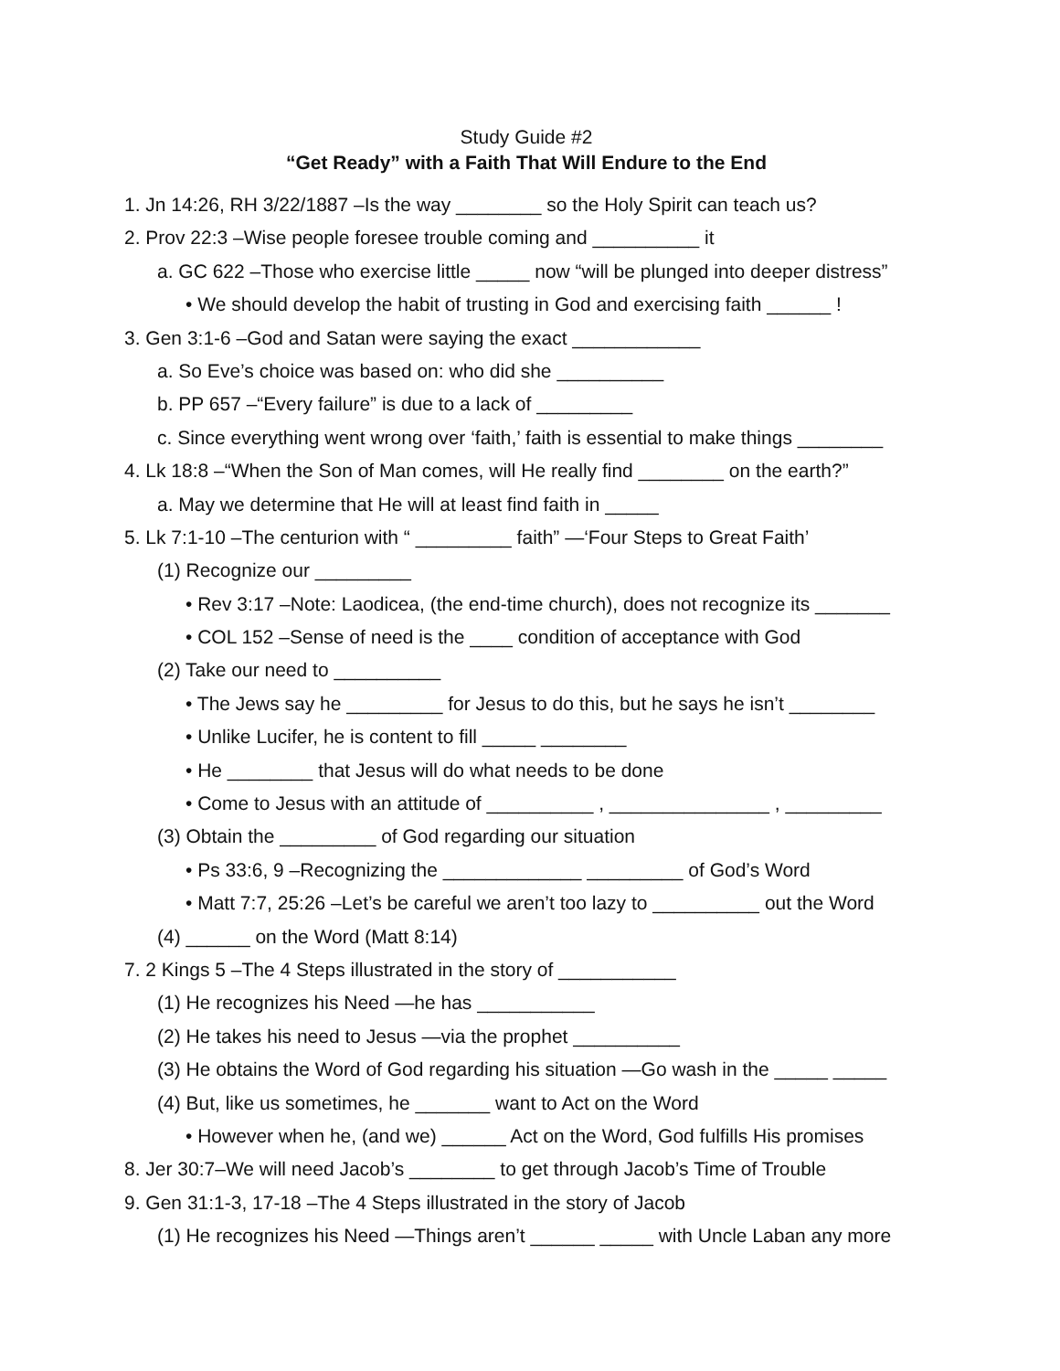Study Guide #2
“Get Ready” with a Faith That Will Endure to the End
1. Jn 14:26, RH 3/22/1887 –Is the way ________ so the Holy Spirit can teach us?
2. Prov 22:3 –Wise people foresee trouble coming and __________ it
a. GC 622 –Those who exercise little _____ now “will be plunged into deeper distress”
• We should develop the habit of trusting in God and exercising faith ______ !
3. Gen 3:1-6 –God and Satan were saying the exact ____________
a. So Eve’s choice was based on: who did she __________
b. PP 657 –“Every failure” is due to a lack of _________
c. Since everything went wrong over ‘faith,’ faith is essential to make things ________
4. Lk 18:8 –“When the Son of Man comes, will He really find ________ on the earth?”
a. May we determine that He will at least find faith in _____
5. Lk 7:1-10 –The centurion with “ _________ faith” —‘Four Steps to Great Faith’
(1) Recognize our _________
• Rev 3:17 –Note: Laodicea, (the end-time church), does not recognize its _______
• COL 152 –Sense of need is the ____ condition of acceptance with God
(2) Take our need to __________
• The Jews say he _________ for Jesus to do this, but he says he isn’t ________
• Unlike Lucifer, he is content to fill _____ ________
• He ________ that Jesus will do what needs to be done
• Come to Jesus with an attitude of __________ , _______________ , _________
(3) Obtain the _________ of God regarding our situation
• Ps 33:6, 9 –Recognizing the _____________ _________ of God’s Word
• Matt 7:7, 25:26 –Let’s be careful we aren’t too lazy to __________ out the Word
(4) ______ on the Word (Matt 8:14)
7. 2 Kings 5 –The 4 Steps illustrated in the story of ___________
(1) He recognizes his Need —he has ___________
(2) He takes his need to Jesus —via the prophet __________
(3) He obtains the Word of God regarding his situation —Go wash in the _____ _____
(4) But, like us sometimes, he _______ want to Act on the Word
• However when he, (and we) ______ Act on the Word, God fulfills His promises
8. Jer 30:7–We will need Jacob’s ________ to get through Jacob’s Time of Trouble
9. Gen 31:1-3, 17-18 –The 4 Steps illustrated in the story of Jacob
(1) He recognizes his Need —Things aren’t ______ _____ with Uncle Laban any more